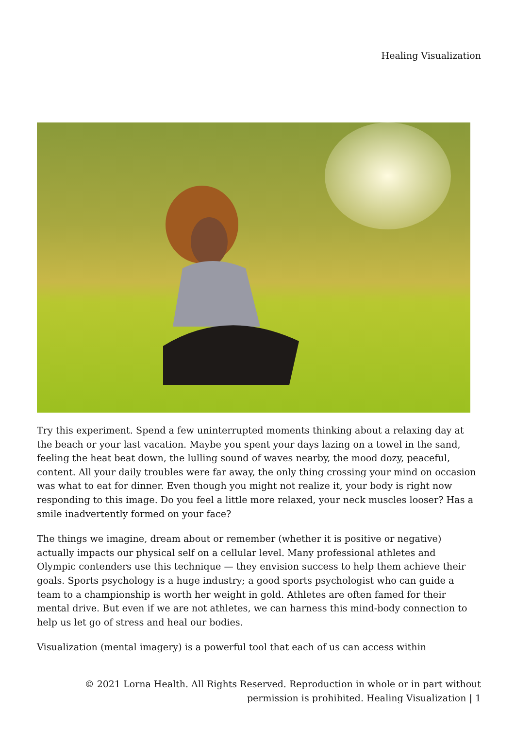Healing Visualization
Try this experiment. Spend a few uninterrupted moments thinking about a relaxing day at the beach or your last vacation. Maybe you spent your days lazing on a towel in the sand, feeling the heat beat down, the lulling sound of waves nearby, the mood dozy, peaceful, content. All your daily troubles were far away, the only thing crossing your mind on occasion was what to eat for dinner. Even though you might not realize it, your body is right now responding to this image. Do you feel a little more relaxed, your neck muscles looser? Has a smile inadvertently formed on your face?
The things we imagine, dream about or remember (whether it is positive or negative) actually impacts our physical self on a cellular level. Many professional athletes and Olympic contenders use this technique — they envision success to help them achieve their goals. Sports psychology is a huge industry; a good sports psychologist who can guide a team to a championship is worth her weight in gold. Athletes are often famed for their mental drive. But even if we are not athletes, we can harness this mind-body connection to help us let go of stress and heal our bodies.
Visualization (mental imagery) is a powerful tool that each of us can access within
© 2021 Lorna Health. All Rights Reserved. Reproduction in whole or in part without
permission is prohibited. Healing Visualization | 1